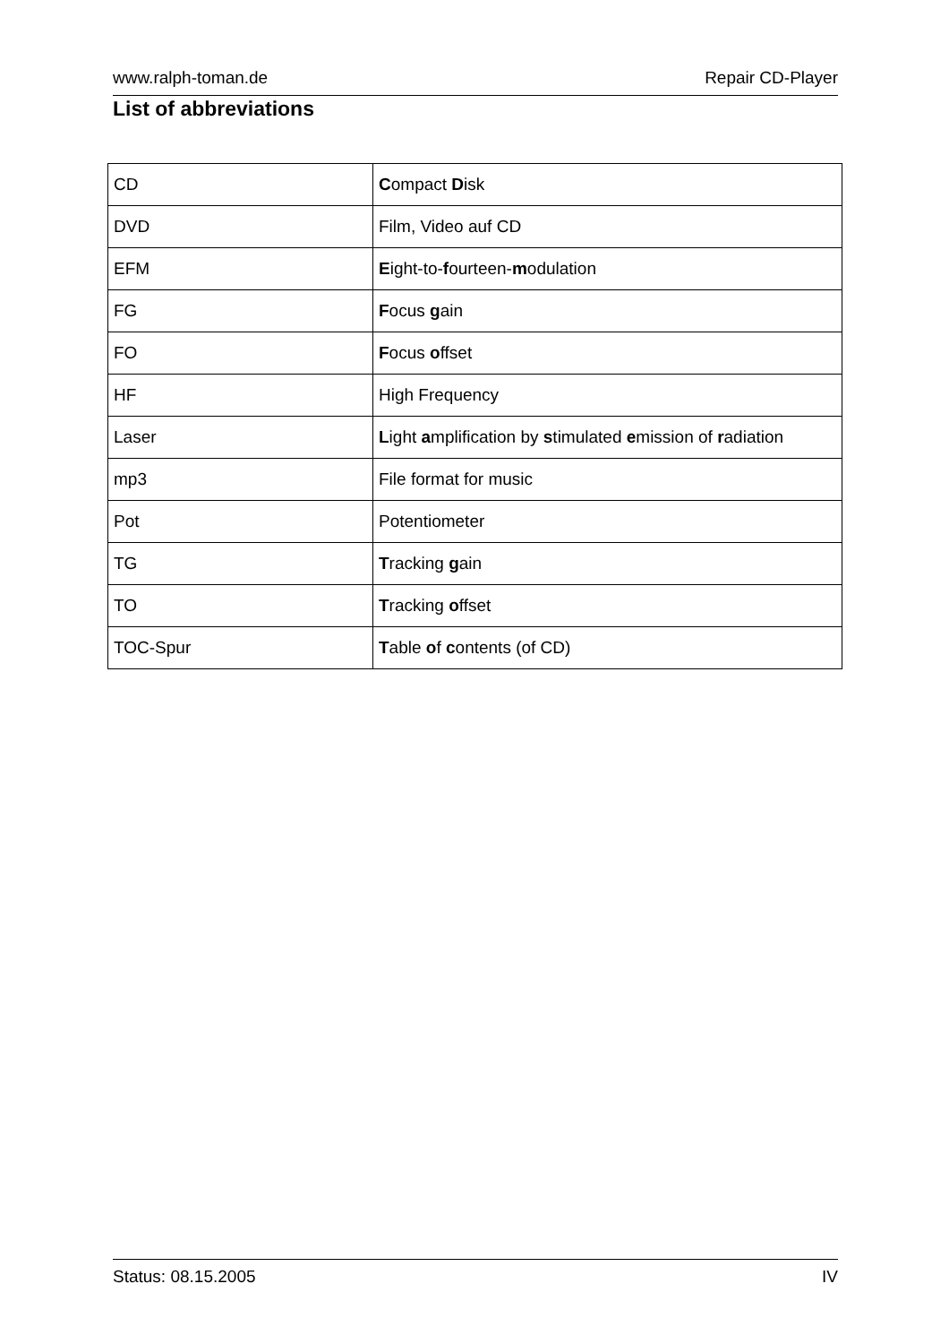www.ralph-toman.de Repair CD-Player
List of abbreviations
| CD | C ompact D isk |
| DVD | Film, Video auf CD |
| EFM | E ight-to- f ourteen- m odulation |
| FG | F ocus g ain |
| FO | F ocus o ffset |
| HF | High Frequency |
| Laser | L ight a mplification by s timulated e mission of r adiation |
| mp3 | File format for music |
| Pot | Potentiometer |
| TG | T racking g ain |
| TO | T racking o ffset |
| TOC-Spur | T able o f c ontents (of CD) |
Status: 08.15.2005 IV